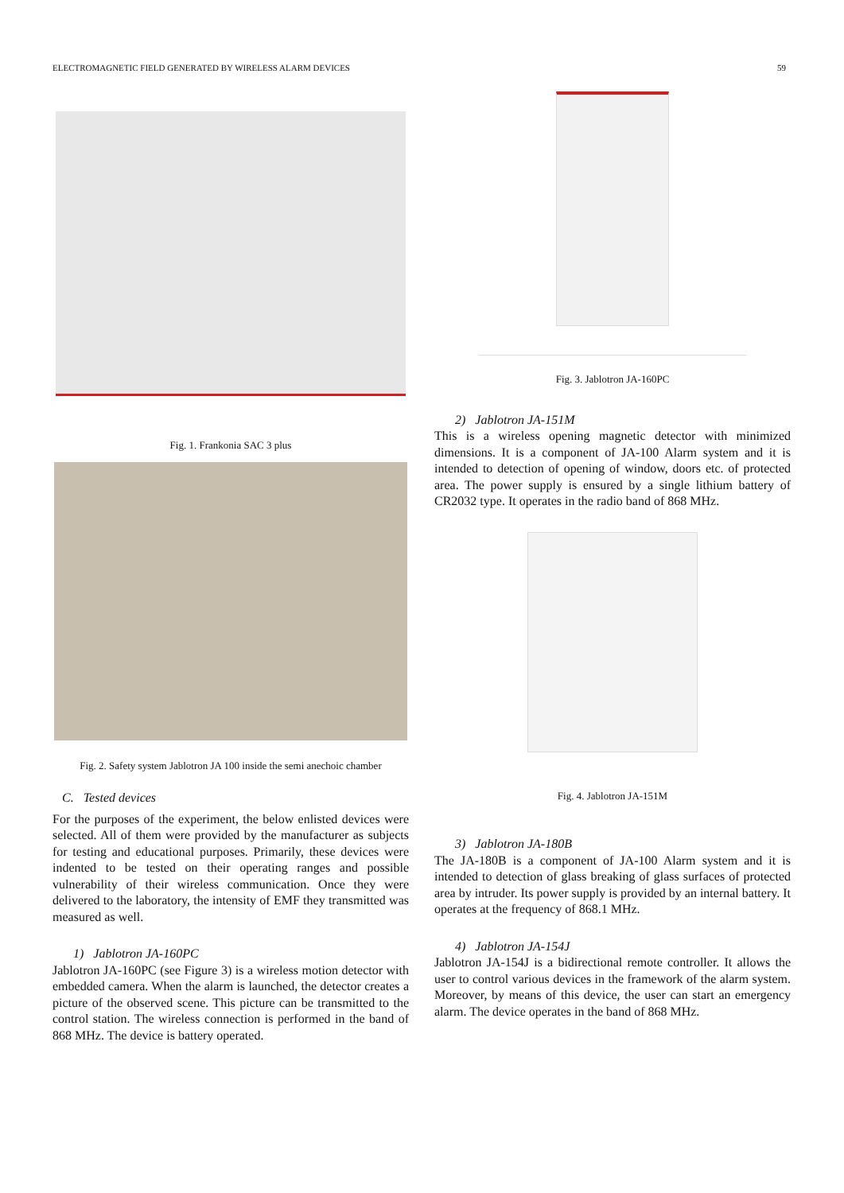ELECTROMAGNETIC FIELD GENERATED BY WIRELESS ALARM DEVICES 59
Fig. 1. Frankonia SAC 3 plus
Fig. 2. Safety system Jablotron JA 100 inside the semi anechoic chamber
C. Tested devices
For the purposes of the experiment, the below enlisted devices were selected. All of them were provided by the manufacturer as subjects for testing and educational purposes. Primarily, these devices were indented to be tested on their operating ranges and possible vulnerability of their wireless communication. Once they were delivered to the laboratory, the intensity of EMF they transmitted was measured as well.
1) Jablotron JA-160PC
Jablotron JA-160PC (see Figure 3) is a wireless motion detector with embedded camera. When the alarm is launched, the detector creates a picture of the observed scene. This picture can be transmitted to the control station. The wireless connection is performed in the band of 868 MHz. The device is battery operated.
Fig. 3. Jablotron JA-160PC
2) Jablotron JA-151M
This is a wireless opening magnetic detector with minimized dimensions. It is a component of JA-100 Alarm system and it is intended to detection of opening of window, doors etc. of protected area. The power supply is ensured by a single lithium battery of CR2032 type. It operates in the radio band of 868 MHz.
Fig. 4. Jablotron JA-151M
3) Jablotron JA-180B
The JA-180B is a component of JA-100 Alarm system and it is intended to detection of glass breaking of glass surfaces of protected area by intruder. Its power supply is provided by an internal battery. It operates at the frequency of 868.1 MHz.
4) Jablotron JA-154J
Jablotron JA-154J is a bidirectional remote controller. It allows the user to control various devices in the framework of the alarm system. Moreover, by means of this device, the user can start an emergency alarm. The device operates in the band of 868 MHz.